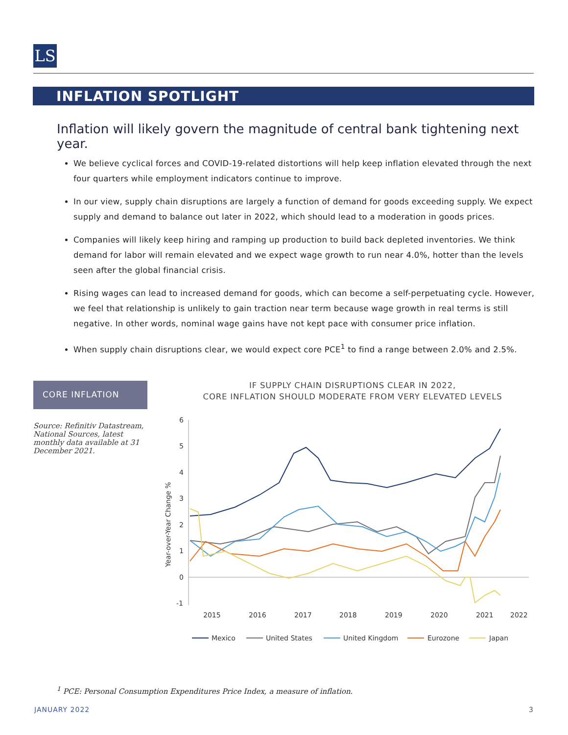LS
INFLATION SPOTLIGHT
Inflation will likely govern the magnitude of central bank tightening next year.
We believe cyclical forces and COVID-19-related distortions will help keep inflation elevated through the next four quarters while employment indicators continue to improve.
In our view, supply chain disruptions are largely a function of demand for goods exceeding supply. We expect supply and demand to balance out later in 2022, which should lead to a moderation in goods prices.
Companies will likely keep hiring and ramping up production to build back depleted inventories. We think demand for labor will remain elevated and we expect wage growth to run near 4.0%, hotter than the levels seen after the global financial crisis.
Rising wages can lead to increased demand for goods, which can become a self-perpetuating cycle. However, we feel that relationship is unlikely to gain traction near term because wage growth in real terms is still negative. In other words, nominal wage gains have not kept pace with consumer price inflation.
When supply chain disruptions clear, we would expect core PCE<sup>1</sup> to find a range between 2.0% and 2.5%.
CORE INFLATION
Source: Refinitiv Datastream, National Sources, latest monthly data available at 31 December 2021.
IF SUPPLY CHAIN DISRUPTIONS CLEAR IN 2022,
CORE INFLATION SHOULD MODERATE FROM VERY ELEVATED LEVELS
6
5
4
3
2
1
0
-1
Year-over-Year Change %
2015
2016
2017
2018
2019
2020
2021
2022
Mexico
United States
United Kingdom
Eurozone
Japan
<sup>1</sup> PCE: Personal Consumption Expenditures Price Index, a measure of inflation.
JANUARY 2022 3